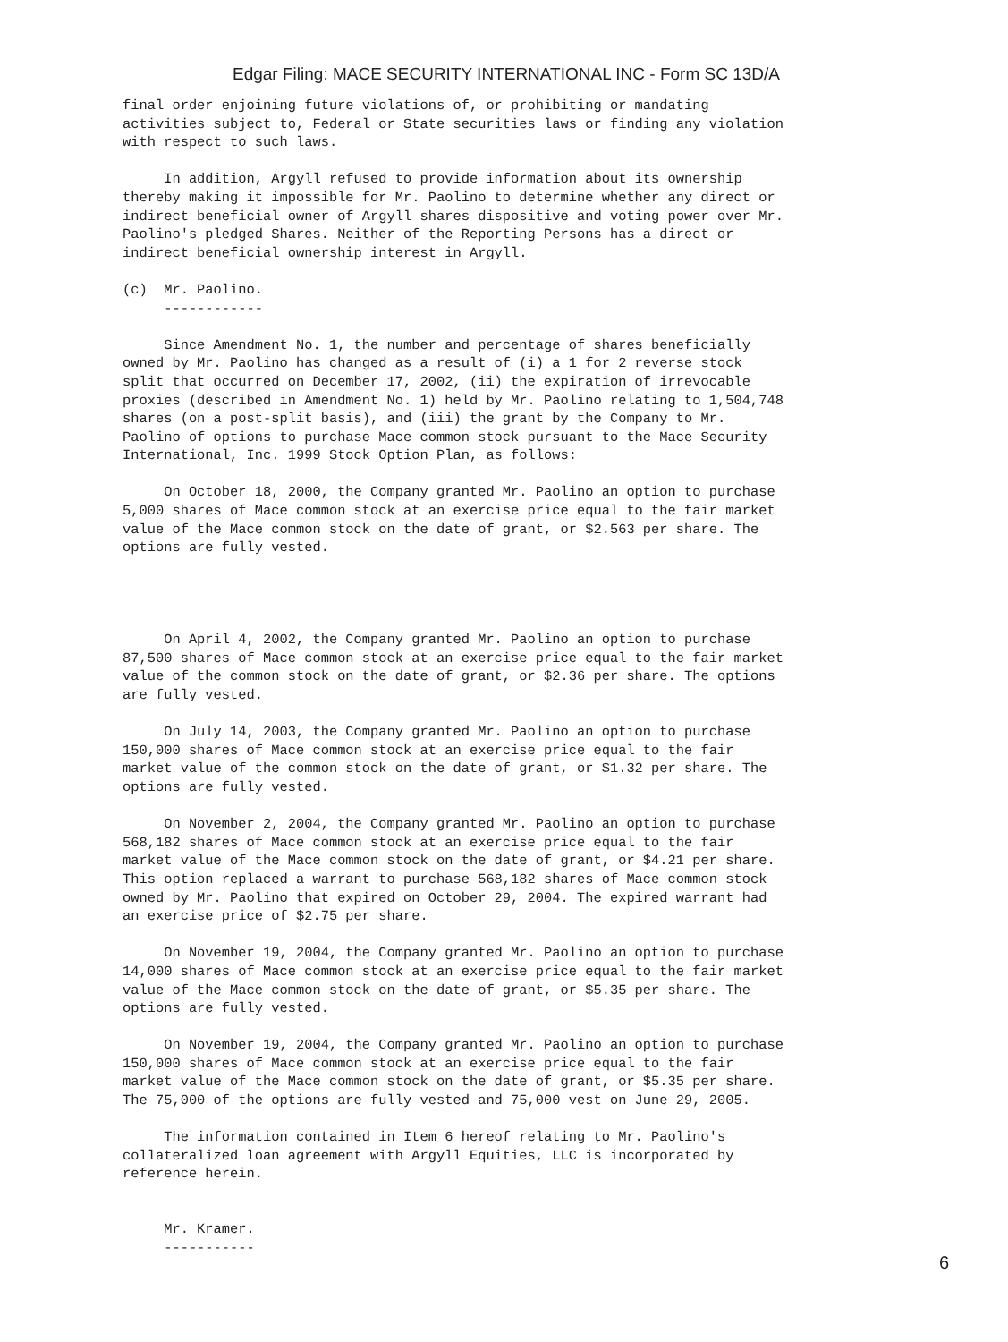Edgar Filing: MACE SECURITY INTERNATIONAL INC - Form SC 13D/A
final order enjoining future violations of, or prohibiting or mandating
activities subject to, Federal or State securities laws or finding any violation
with respect to such laws.

     In addition, Argyll refused to provide information about its ownership
thereby making it impossible for Mr. Paolino to determine whether any direct or
indirect beneficial owner of Argyll shares dispositive and voting power over Mr.
Paolino's pledged Shares. Neither of the Reporting Persons has a direct or
indirect beneficial ownership interest in Argyll.

(c)  Mr. Paolino.
     ------------

     Since Amendment No. 1, the number and percentage of shares beneficially
owned by Mr. Paolino has changed as a result of (i) a 1 for 2 reverse stock
split that occurred on December 17, 2002, (ii) the expiration of irrevocable
proxies (described in Amendment No. 1) held by Mr. Paolino relating to 1,504,748
shares (on a post-split basis), and (iii) the grant by the Company to Mr.
Paolino of options to purchase Mace common stock pursuant to the Mace Security
International, Inc. 1999 Stock Option Plan, as follows:

     On October 18, 2000, the Company granted Mr. Paolino an option to purchase
5,000 shares of Mace common stock at an exercise price equal to the fair market
value of the Mace common stock on the date of grant, or $2.563 per share. The
options are fully vested.




     On April 4, 2002, the Company granted Mr. Paolino an option to purchase
87,500 shares of Mace common stock at an exercise price equal to the fair market
value of the common stock on the date of grant, or $2.36 per share. The options
are fully vested.

     On July 14, 2003, the Company granted Mr. Paolino an option to purchase
150,000 shares of Mace common stock at an exercise price equal to the fair
market value of the common stock on the date of grant, or $1.32 per share. The
options are fully vested.

     On November 2, 2004, the Company granted Mr. Paolino an option to purchase
568,182 shares of Mace common stock at an exercise price equal to the fair
market value of the Mace common stock on the date of grant, or $4.21 per share.
This option replaced a warrant to purchase 568,182 shares of Mace common stock
owned by Mr. Paolino that expired on October 29, 2004. The expired warrant had
an exercise price of $2.75 per share.

     On November 19, 2004, the Company granted Mr. Paolino an option to purchase
14,000 shares of Mace common stock at an exercise price equal to the fair market
value of the Mace common stock on the date of grant, or $5.35 per share. The
options are fully vested.

     On November 19, 2004, the Company granted Mr. Paolino an option to purchase
150,000 shares of Mace common stock at an exercise price equal to the fair
market value of the Mace common stock on the date of grant, or $5.35 per share.
The 75,000 of the options are fully vested and 75,000 vest on June 29, 2005.

     The information contained in Item 6 hereof relating to Mr. Paolino's
collateralized loan agreement with Argyll Equities, LLC is incorporated by
reference herein.


     Mr. Kramer.
     -----------
6